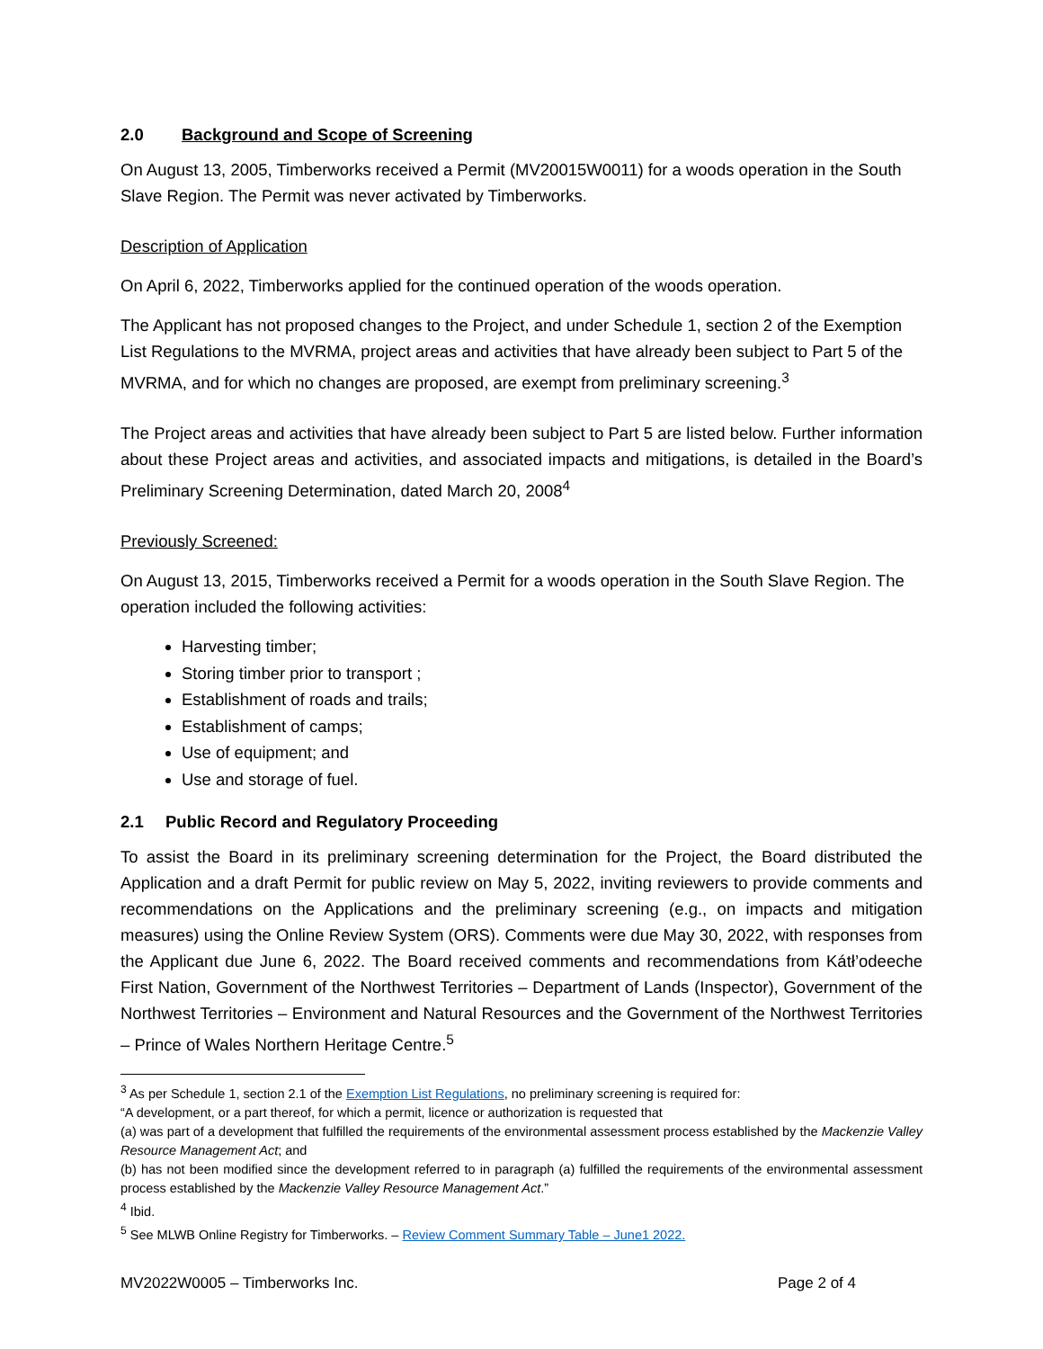2.0 Background and Scope of Screening
On August 13, 2005, Timberworks received a Permit (MV20015W0011) for a woods operation in the South Slave Region. The Permit was never activated by Timberworks.
Description of Application
On April 6, 2022, Timberworks applied for the continued operation of the woods operation.
The Applicant has not proposed changes to the Project, and under Schedule 1, section 2 of the Exemption List Regulations to the MVRMA, project areas and activities that have already been subject to Part 5 of the MVRMA, and for which no changes are proposed, are exempt from preliminary screening.<sup>3</sup>
The Project areas and activities that have already been subject to Part 5 are listed below. Further information about these Project areas and activities, and associated impacts and mitigations, is detailed in the Board’s Preliminary Screening Determination, dated March 20, 2008<sup>4</sup>
Previously Screened:
On August 13, 2015, Timberworks received a Permit for a woods operation in the South Slave Region. The operation included the following activities:
Harvesting timber;
Storing timber prior to transport ;
Establishment of roads and trails;
Establishment of camps;
Use of equipment; and
Use and storage of fuel.
2.1 Public Record and Regulatory Proceeding
To assist the Board in its preliminary screening determination for the Project, the Board distributed the Application and a draft Permit for public review on May 5, 2022, inviting reviewers to provide comments and recommendations on the Applications and the preliminary screening (e.g., on impacts and mitigation measures) using the Online Review System (ORS). Comments were due May 30, 2022, with responses from the Applicant due June 6, 2022. The Board received comments and recommendations from Kátł’odeeche First Nation, Government of the Northwest Territories – Department of Lands (Inspector), Government of the Northwest Territories – Environment and Natural Resources and the Government of the Northwest Territories – Prince of Wales Northern Heritage Centre.<sup>5</sup>
<sup>3</sup> As per Schedule 1, section 2.1 of the Exemption List Regulations, no preliminary screening is required for:
“A development, or a part thereof, for which a permit, licence or authorization is requested that
(a) was part of a development that fulfilled the requirements of the environmental assessment process established by the Mackenzie Valley Resource Management Act; and
(b) has not been modified since the development referred to in paragraph (a) fulfilled the requirements of the environmental assessment process established by the Mackenzie Valley Resource Management Act.”
<sup>4</sup> Ibid.
<sup>5</sup> See MLWB Online Registry for Timberworks. – Review Comment Summary Table – June1 2022.
MV2022W0005 – Timberworks Inc. Page 2 of 4